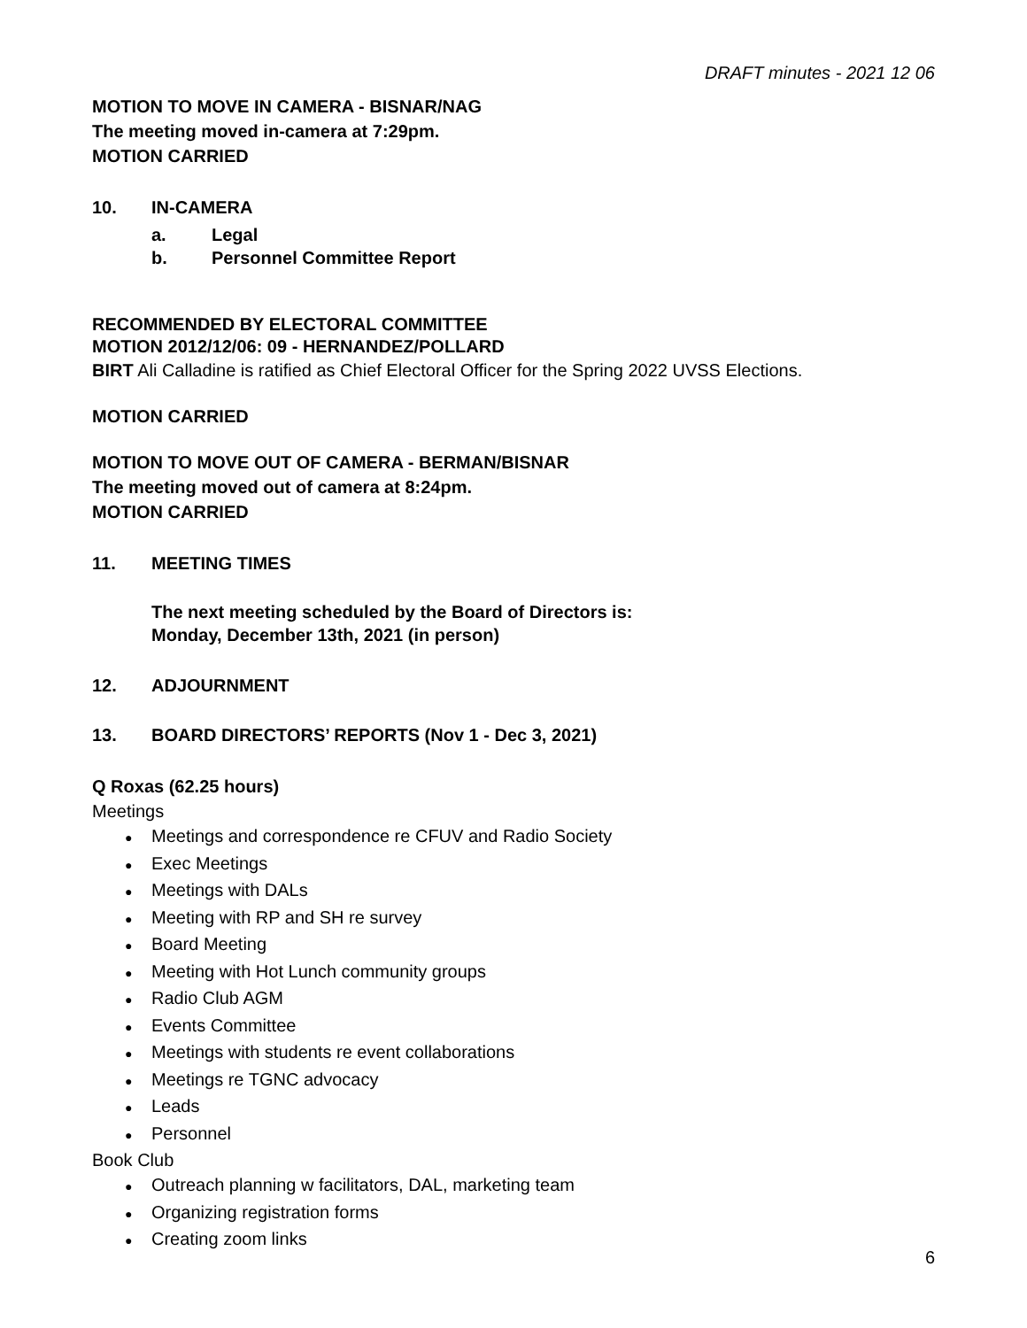DRAFT minutes - 2021 12 06
MOTION TO MOVE IN CAMERA - BISNAR/NAG
The meeting moved in-camera at 7:29pm.
MOTION CARRIED
10. IN-CAMERA
a. Legal
b. Personnel Committee Report
RECOMMENDED BY ELECTORAL COMMITTEE
MOTION 2012/12/06: 09 - HERNANDEZ/POLLARD
BIRT Ali Calladine is ratified as Chief Electoral Officer for the Spring 2022 UVSS Elections.
MOTION CARRIED
MOTION TO MOVE OUT OF CAMERA - BERMAN/BISNAR
The meeting moved out of camera at 8:24pm.
MOTION CARRIED
11. MEETING TIMES
The next meeting scheduled by the Board of Directors is:
Monday, December 13th, 2021 (in person)
12. ADJOURNMENT
13. BOARD DIRECTORS’ REPORTS (Nov 1 - Dec 3, 2021)
Q Roxas (62.25 hours)
Meetings
Meetings and correspondence re CFUV and Radio Society
Exec Meetings
Meetings with DALs
Meeting with RP and SH re survey
Board Meeting
Meeting with Hot Lunch community groups
Radio Club AGM
Events Committee
Meetings with students re event collaborations
Meetings re TGNC advocacy
Leads
Personnel
Book Club
Outreach planning w facilitators, DAL, marketing team
Organizing registration forms
Creating zoom links
6